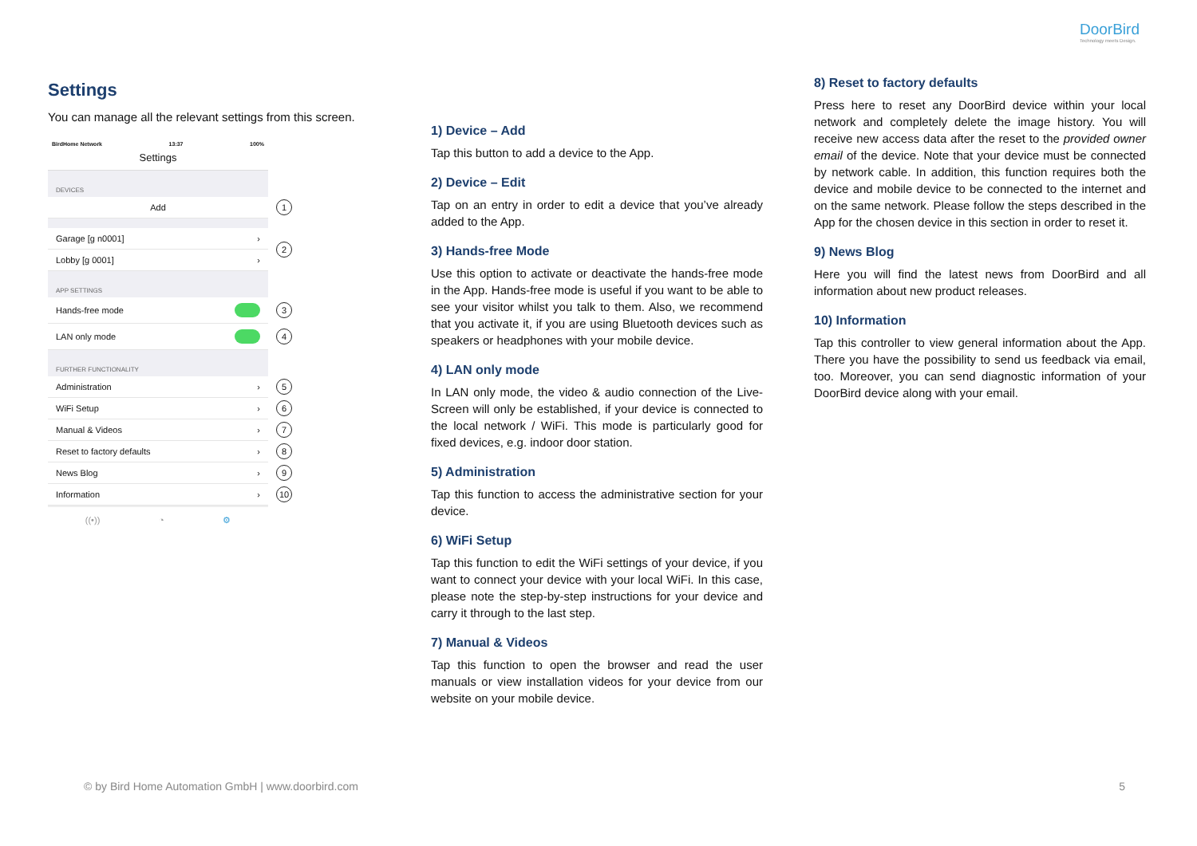DoorBird
Technology meets Design.
Settings
You can manage all the relevant settings from this screen.
BirdHome Network 13:37 100%
Settings
DEVICES
Add 1
Garage [g n0001] ›
Lobby [g 0001] ›
2
APP SETTINGS
Hands-free mode 3
LAN only mode 4
FURTHER FUNCTIONALITY
Administration › 5
WiFi Setup › 6
Manual & Videos › 7
Reset to factory defaults › 8
News Blog › 9
Information › 10
((•)) ◔ ⚙
1) Device – Add
Tap this button to add a device to the App.
2) Device – Edit
Tap on an entry in order to edit a device that you’ve already added to the App.
3) Hands-free Mode
Use this option to activate or deactivate the hands-free mode in the App. Hands-free mode is useful if you want to be able to see your visitor whilst you talk to them. Also, we recommend that you activate it, if you are using Bluetooth devices such as speakers or headphones with your mobile device.
4) LAN only mode
In LAN only mode, the video & audio connection of the Live-Screen will only be established, if your device is connected to the local network / WiFi. This mode is particularly good for fixed devices, e.g. indoor door station.
5) Administration
Tap this function to access the administrative section for your device.
6) WiFi Setup
Tap this function to edit the WiFi settings of your device, if you want to connect your device with your local WiFi. In this case, please note the step-by-step instructions for your device and carry it through to the last step.
7) Manual & Videos
Tap this function to open the browser and read the user manuals or view installation videos for your device from our website on your mobile device.
8) Reset to factory defaults
Press here to reset any DoorBird device within your local network and completely delete the image history. You will receive new access data after the reset to the provided owner email of the device. Note that your device must be connected by network cable. In addition, this function requires both the device and mobile device to be connected to the internet and on the same network. Please follow the steps described in the App for the chosen device in this section in order to reset it.
9) News Blog
Here you will find the latest news from DoorBird and all information about new product releases.
10) Information
Tap this controller to view general information about the App. There you have the possibility to send us feedback via email, too. Moreover, you can send diagnostic information of your DoorBird device along with your email.
© by Bird Home Automation GmbH | www.doorbird.com 5